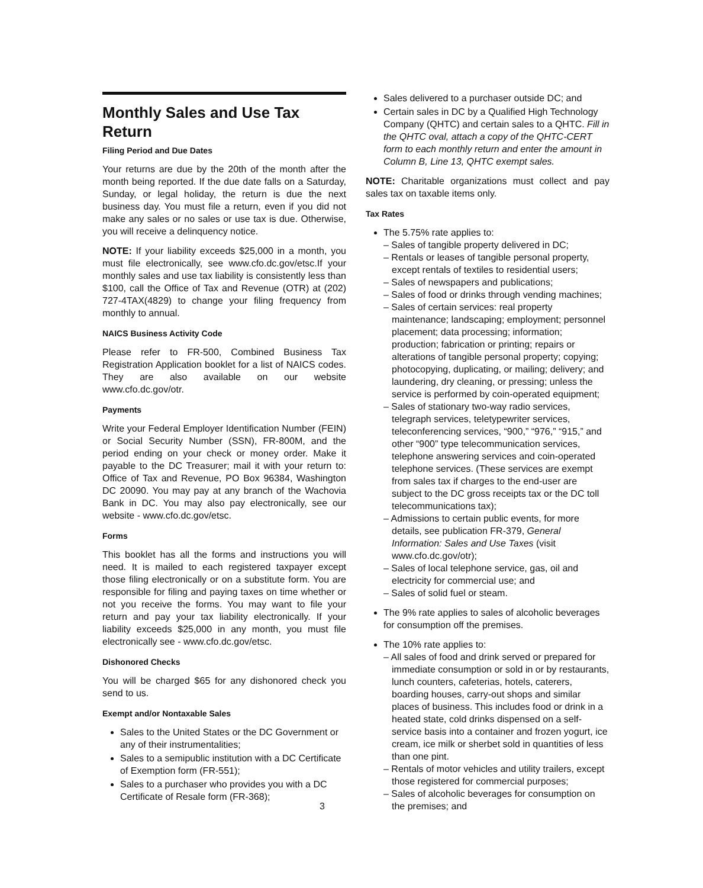Monthly Sales and Use Tax Return
Filing Period and Due Dates
Your returns are due by the 20th of the month after the month being reported. If the due date falls on a Saturday, Sunday, or legal holiday, the return is due the next business day. You must file a return, even if you did not make any sales or no sales or use tax is due. Otherwise, you will receive a delinquency notice.
NOTE: If your liability exceeds $25,000 in a month, you must file electronically, see www.cfo.dc.gov/etsc.If your monthly sales and use tax liability is consistently less than $100, call the Office of Tax and Revenue (OTR) at (202) 727-4TAX(4829) to change your filing frequency from monthly to annual.
NAICS Business Activity Code
Please refer to FR-500, Combined Business Tax Registration Application booklet for a list of NAICS codes. They are also available on our website www.cfo.dc.gov/otr.
Payments
Write your Federal Employer Identification Number (FEIN) or Social Security Number (SSN), FR-800M, and the period ending on your check or money order. Make it payable to the DC Treasurer; mail it with your return to: Office of Tax and Revenue, PO Box 96384, Washington DC 20090. You may pay at any branch of the Wachovia Bank in DC. You may also pay electronically, see our website - www.cfo.dc.gov/etsc.
Forms
This booklet has all the forms and instructions you will need. It is mailed to each registered taxpayer except those filing electronically or on a substitute form. You are responsible for filing and paying taxes on time whether or not you receive the forms. You may want to file your return and pay your tax liability electronically. If your liability exceeds $25,000 in any month, you must file electronically see - www.cfo.dc.gov/etsc.
Dishonored Checks
You will be charged $65 for any dishonored check you send to us.
Exempt and/or Nontaxable Sales
Sales to the United States or the DC Government or any of their instrumentalities;
Sales to a semipublic institution with a DC Certificate of Exemption form (FR-551);
Sales to a purchaser who provides you with a DC Certificate of Resale form (FR-368);
Sales delivered to a purchaser outside DC; and
Certain sales in DC by a Qualified High Technology Company (QHTC) and certain sales to a QHTC. Fill in the QHTC oval, attach a copy of the QHTC-CERT form to each monthly return and enter the amount in Column B, Line 13, QHTC exempt sales.
NOTE: Charitable organizations must collect and pay sales tax on taxable items only.
Tax Rates
The 5.75% rate applies to:
– Sales of tangible property delivered in DC;
– Rentals or leases of tangible personal property, except rentals of textiles to residential users;
– Sales of newspapers and publications;
– Sales of food or drinks through vending machines;
– Sales of certain services: real property maintenance; landscaping; employment; personnel placement; data processing; information; production; fabrication or printing; repairs or alterations of tangible personal property; copying; photocopying, duplicating, or mailing; delivery; and laundering, dry cleaning, or pressing; unless the service is performed by coin-operated equipment;
– Sales of stationary two-way radio services, telegraph services, teletypewriter services, teleconferencing services, “900,” “976,” “915,” and other “900” type telecommunication services, telephone answering services and coin-operated telephone services. (These services are exempt from sales tax if charges to the end-user are subject to the DC gross receipts tax or the DC toll telecommunications tax);
– Admissions to certain public events, for more details, see publication FR-379, General Information: Sales and Use Taxes (visit www.cfo.dc.gov/otr);
– Sales of local telephone service, gas, oil and electricity for commercial use; and
– Sales of solid fuel or steam.
The 9% rate applies to sales of alcoholic beverages for consumption off the premises.
The 10% rate applies to:
– All sales of food and drink served or prepared for immediate consumption or sold in or by restaurants, lunch counters, cafeterias, hotels, caterers, boarding houses, carry-out shops and similar places of business. This includes food or drink in a heated state, cold drinks dispensed on a self-service basis into a container and frozen yogurt, ice cream, ice milk or sherbet sold in quantities of less than one pint.
– Rentals of motor vehicles and utility trailers, except those registered for commercial purposes;
– Sales of alcoholic beverages for consumption on the premises; and
3